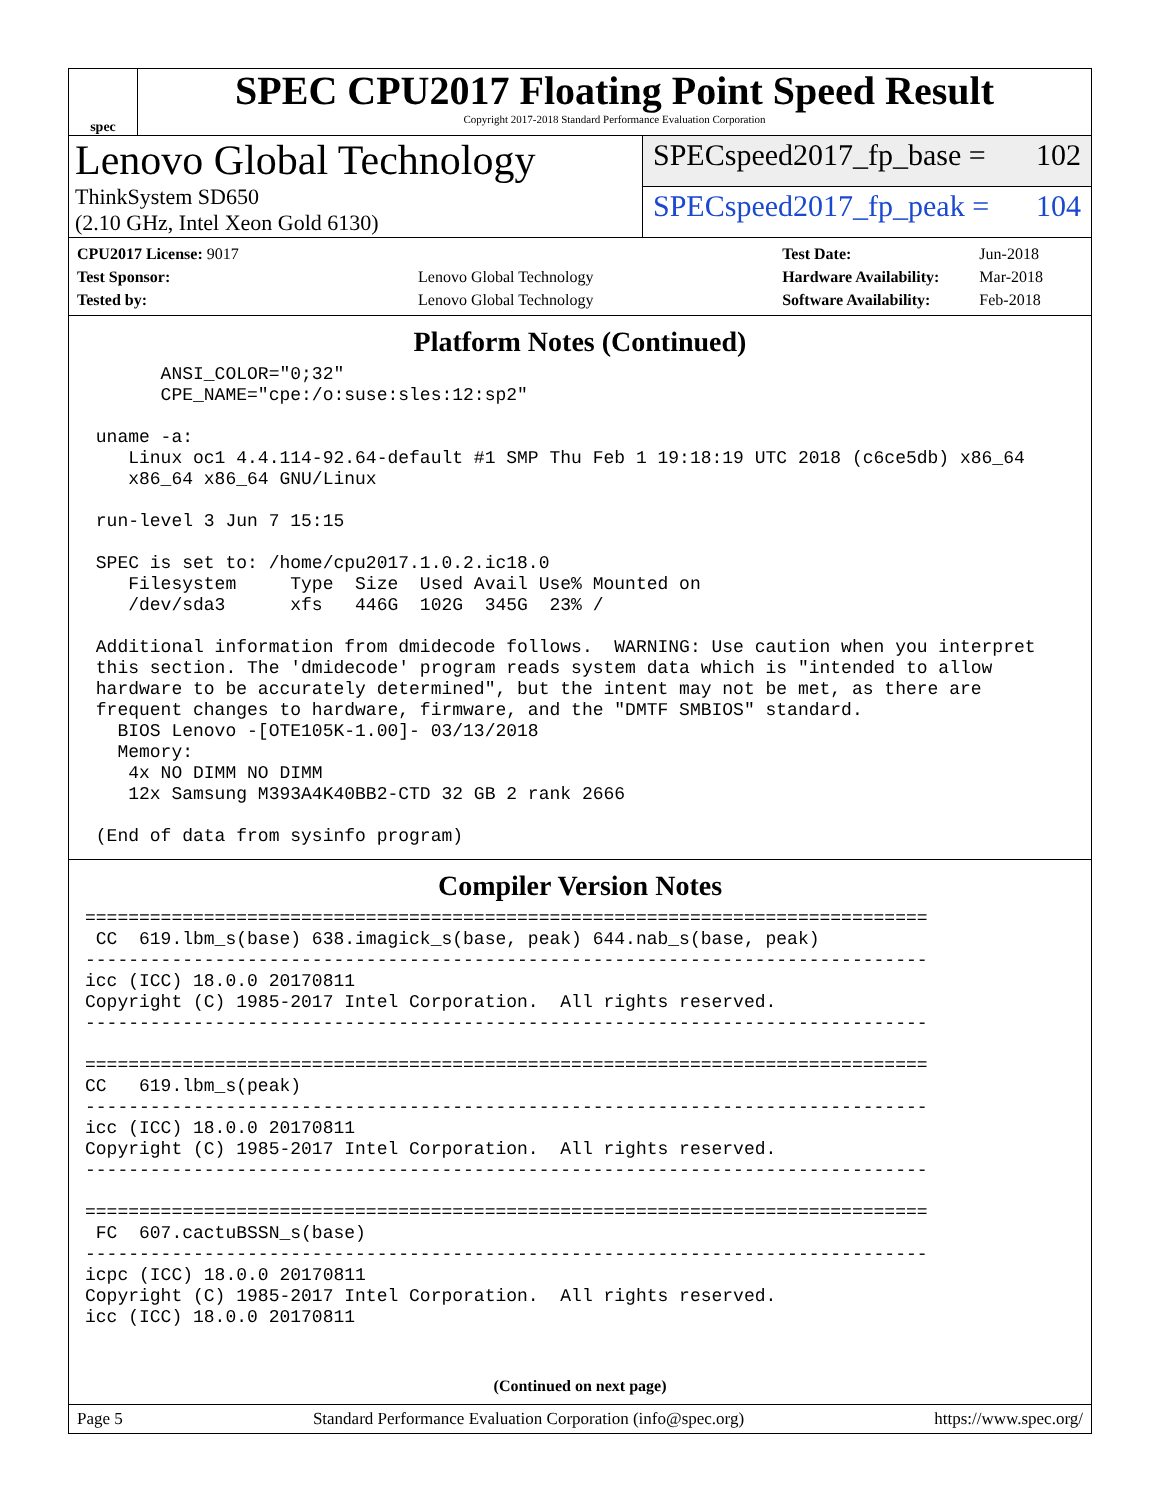spec
SPEC CPU2017 Floating Point Speed Result
Copyright 2017-2018 Standard Performance Evaluation Corporation
Lenovo Global Technology
ThinkSystem SD650
(2.10 GHz, Intel Xeon Gold 6130)
SPECspeed2017_fp_base = 102
SPECspeed2017_fp_peak = 104
| CPU2017 License: 9017 | |
| Test Sponsor: | Lenovo Global Technology |
| Tested by: | Lenovo Global Technology |
| Test Date: | Jun-2018 |
| Hardware Availability: | Mar-2018 |
| Software Availability: | Feb-2018 |
Platform Notes (Continued)
       ANSI_COLOR="0;32"
       CPE_NAME="cpe:/o:suse:sles:12:sp2"

 uname -a:
    Linux oc1 4.4.114-92.64-default #1 SMP Thu Feb 1 19:18:19 UTC 2018 (c6ce5db) x86_64
    x86_64 x86_64 GNU/Linux

 run-level 3 Jun 7 15:15

 SPEC is set to: /home/cpu2017.1.0.2.ic18.0
    Filesystem     Type  Size  Used Avail Use% Mounted on
    /dev/sda3      xfs   446G  102G  345G  23% /

 Additional information from dmidecode follows.  WARNING: Use caution when you interpret
 this section. The 'dmidecode' program reads system data which is "intended to allow
 hardware to be accurately determined", but the intent may not be met, as there are
 frequent changes to hardware, firmware, and the "DMTF SMBIOS" standard.
   BIOS Lenovo -[OTE105K-1.00]- 03/13/2018
   Memory:
    4x NO DIMM NO DIMM
    12x Samsung M393A4K40BB2-CTD 32 GB 2 rank 2666

 (End of data from sysinfo program)
Compiler Version Notes
==============================================================================
 CC  619.lbm_s(base) 638.imagick_s(base, peak) 644.nab_s(base, peak)
------------------------------------------------------------------------------
icc (ICC) 18.0.0 20170811
Copyright (C) 1985-2017 Intel Corporation.  All rights reserved.
------------------------------------------------------------------------------

==============================================================================
CC   619.lbm_s(peak)
------------------------------------------------------------------------------
icc (ICC) 18.0.0 20170811
Copyright (C) 1985-2017 Intel Corporation.  All rights reserved.
------------------------------------------------------------------------------

==============================================================================
 FC  607.cactuBSSN_s(base)
------------------------------------------------------------------------------
icpc (ICC) 18.0.0 20170811
Copyright (C) 1985-2017 Intel Corporation.  All rights reserved.
icc (ICC) 18.0.0 20170811
(Continued on next page)
Page 5 Standard Performance Evaluation Corporation (info@spec.org) https://www.spec.org/